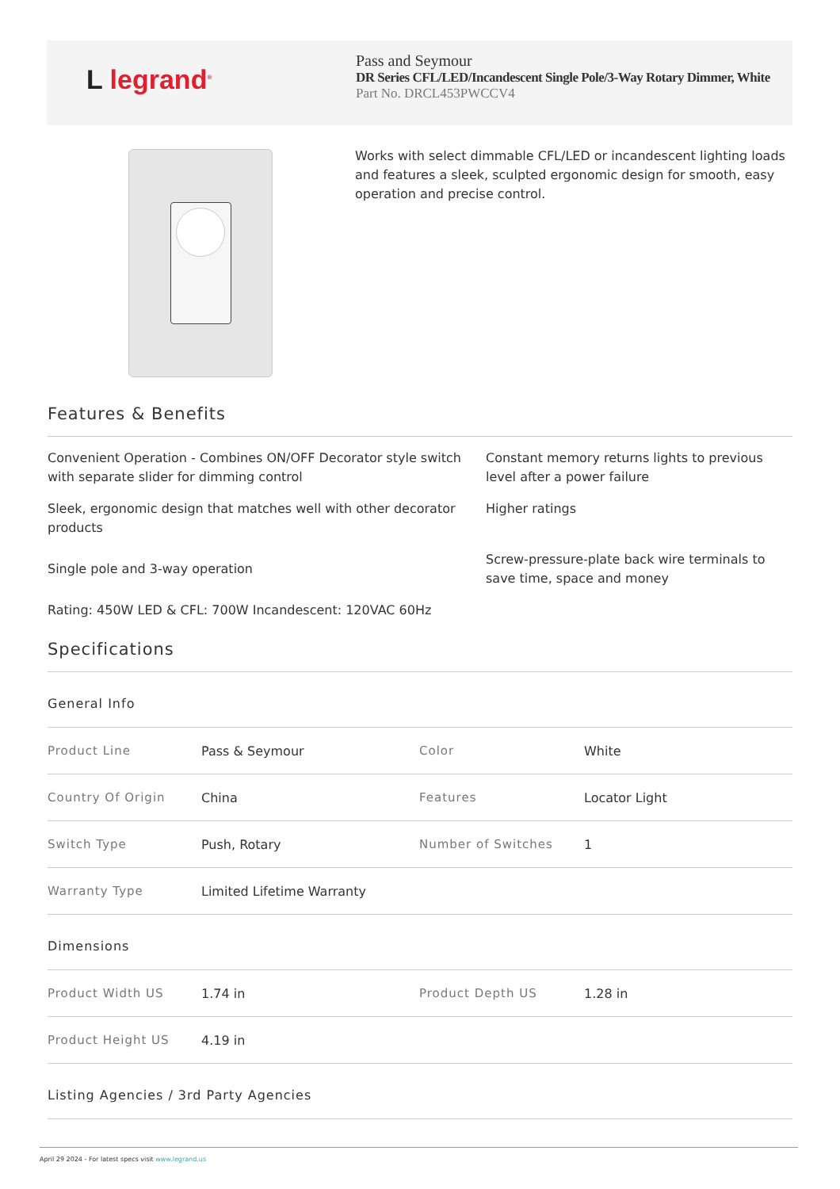L legrand<sup>®</sup>
Pass and Seymour
DR Series CFL/LED/Incandescent Single Pole/3-Way Rotary Dimmer, White
Part No. DRCL453PWCCV4
Works with select dimmable CFL/LED or incandescent lighting loads and features a sleek, sculpted ergonomic design for smooth, easy operation and precise control.
Features & Benefits
Convenient Operation - Combines ON/OFF Decorator style switch with separate slider for dimming control
Constant memory returns lights to previous level after a power failure
Sleek, ergonomic design that matches well with other decorator products
Higher ratings
Single pole and 3-way operation
Screw-pressure-plate back wire terminals to save time, space and money
Rating: 450W LED & CFL: 700W Incandescent: 120VAC 60Hz
Specifications
General Info
| Product Line | Pass & Seymour | Color | White |
| Country Of Origin | China | Features | Locator Light |
| Switch Type | Push, Rotary | Number of Switches | 1 |
| Warranty Type | Limited Lifetime Warranty | | |
Dimensions
| Product Width US | 1.74 in | Product Depth US | 1.28 in |
| Product Height US | 4.19 in | | |
Listing Agencies / 3rd Party Agencies
April 29 2024 - For latest specs visit www.legrand.us